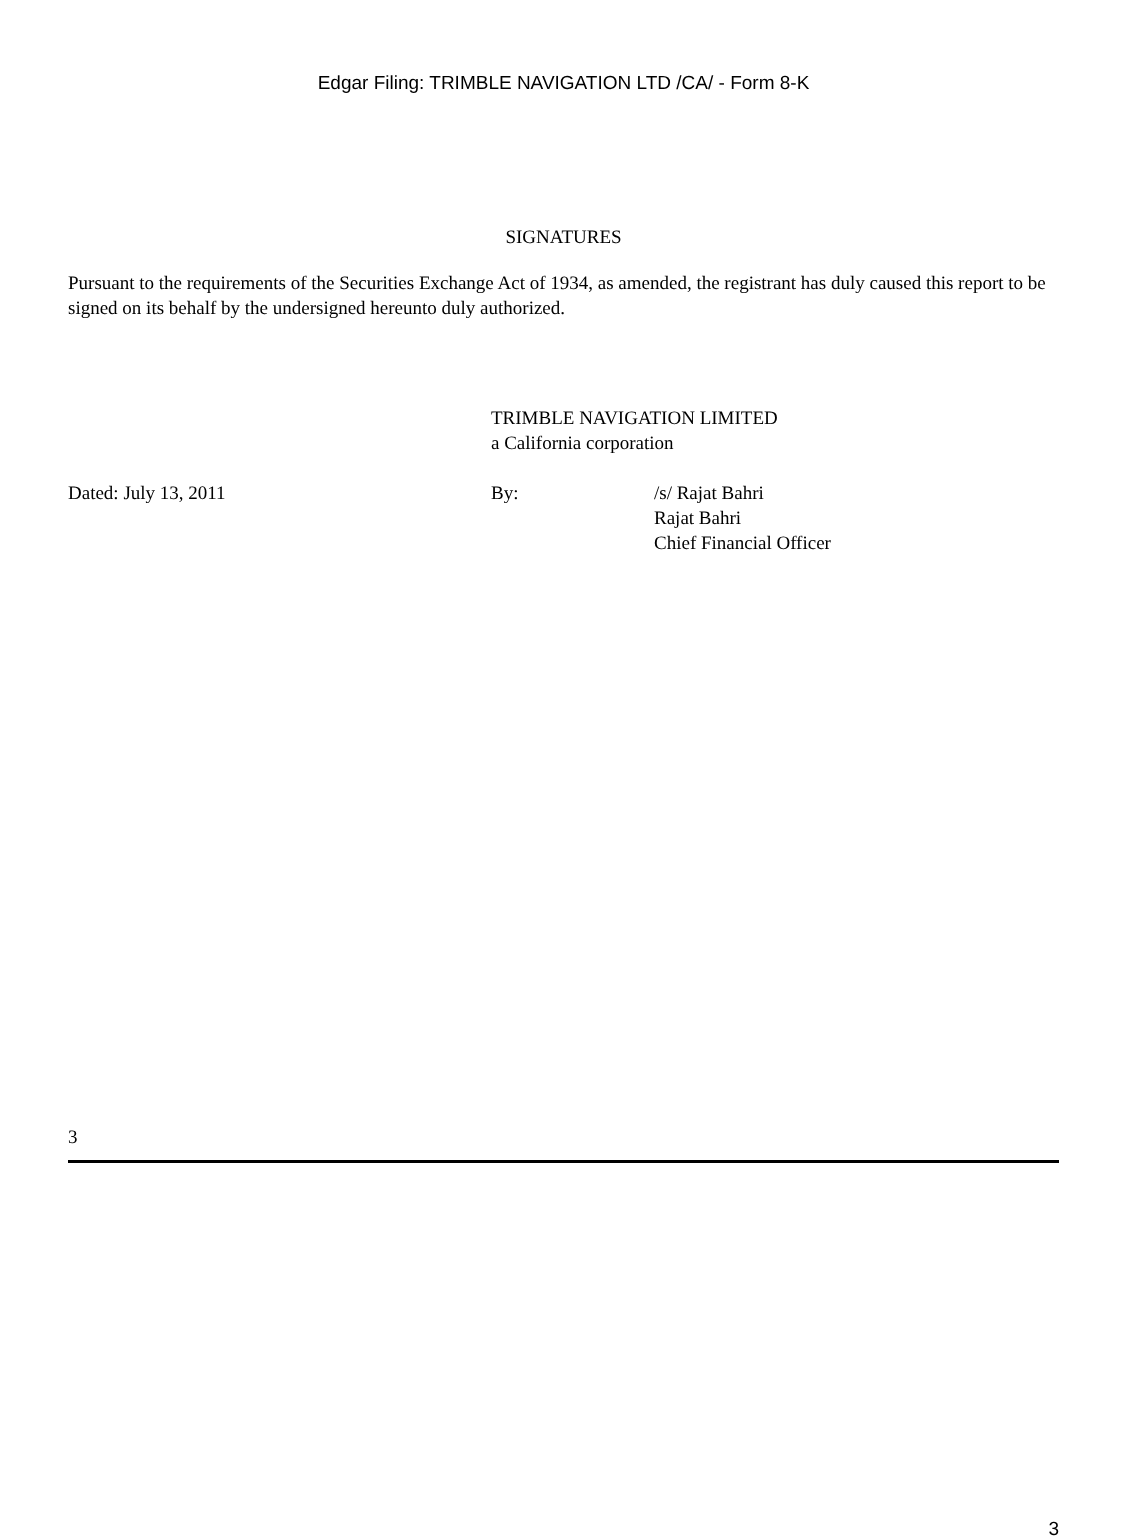Edgar Filing: TRIMBLE NAVIGATION LTD /CA/ - Form 8-K
SIGNATURES
Pursuant to the requirements of the Securities Exchange Act of 1934, as amended, the registrant has duly caused this report to be signed on its behalf by the undersigned hereunto duly authorized.
TRIMBLE NAVIGATION LIMITED
a California corporation
Dated: July 13, 2011 By: /s/ Rajat Bahri
Rajat Bahri
Chief Financial Officer
3
3